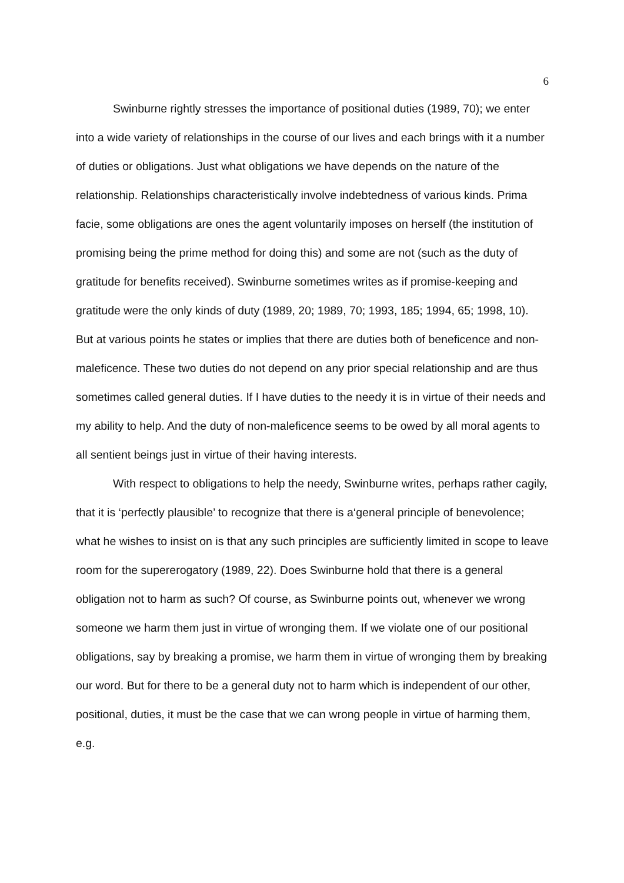6
Swinburne rightly stresses the importance of positional duties (1989, 70); we enter into a wide variety of relationships in the course of our lives and each brings with it a number of duties or obligations. Just what obligations we have depends on the nature of the relationship. Relationships characteristically involve indebtedness of various kinds. Prima facie, some obligations are ones the agent voluntarily imposes on herself (the institution of promising being the prime method for doing this) and some are not (such as the duty of gratitude for benefits received). Swinburne sometimes writes as if promise-keeping and gratitude were the only kinds of duty (1989, 20; 1989, 70; 1993, 185; 1994, 65; 1998, 10). But at various points he states or implies that there are duties both of beneficence and non-maleficence. These two duties do not depend on any prior special relationship and are thus sometimes called general duties. If I have duties to the needy it is in virtue of their needs and my ability to help. And the duty of non-maleficence seems to be owed by all moral agents to all sentient beings just in virtue of their having interests.
With respect to obligations to help the needy, Swinburne writes, perhaps rather cagily, that it is ‘perfectly plausible’ to recognize that there is a‘general principle of benevolence; what he wishes to insist on is that any such principles are sufficiently limited in scope to leave room for the supererogatory (1989, 22). Does Swinburne hold that there is a general obligation not to harm as such? Of course, as Swinburne points out, whenever we wrong someone we harm them just in virtue of wronging them. If we violate one of our positional obligations, say by breaking a promise, we harm them in virtue of wronging them by breaking our word. But for there to be a general duty not to harm which is independent of our other, positional, duties, it must be the case that we can wrong people in virtue of harming them, e.g.